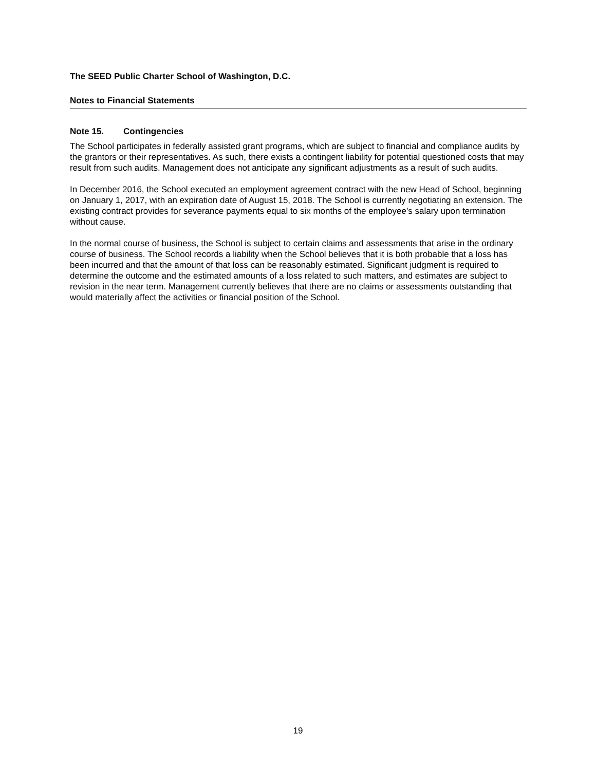The SEED Public Charter School of Washington, D.C.
Notes to Financial Statements
Note 15. Contingencies
The School participates in federally assisted grant programs, which are subject to financial and compliance audits by the grantors or their representatives. As such, there exists a contingent liability for potential questioned costs that may result from such audits. Management does not anticipate any significant adjustments as a result of such audits.
In December 2016, the School executed an employment agreement contract with the new Head of School, beginning on January 1, 2017, with an expiration date of August 15, 2018. The School is currently negotiating an extension. The existing contract provides for severance payments equal to six months of the employee’s salary upon termination without cause.
In the normal course of business, the School is subject to certain claims and assessments that arise in the ordinary course of business. The School records a liability when the School believes that it is both probable that a loss has been incurred and that the amount of that loss can be reasonably estimated. Significant judgment is required to determine the outcome and the estimated amounts of a loss related to such matters, and estimates are subject to revision in the near term. Management currently believes that there are no claims or assessments outstanding that would materially affect the activities or financial position of the School.
19